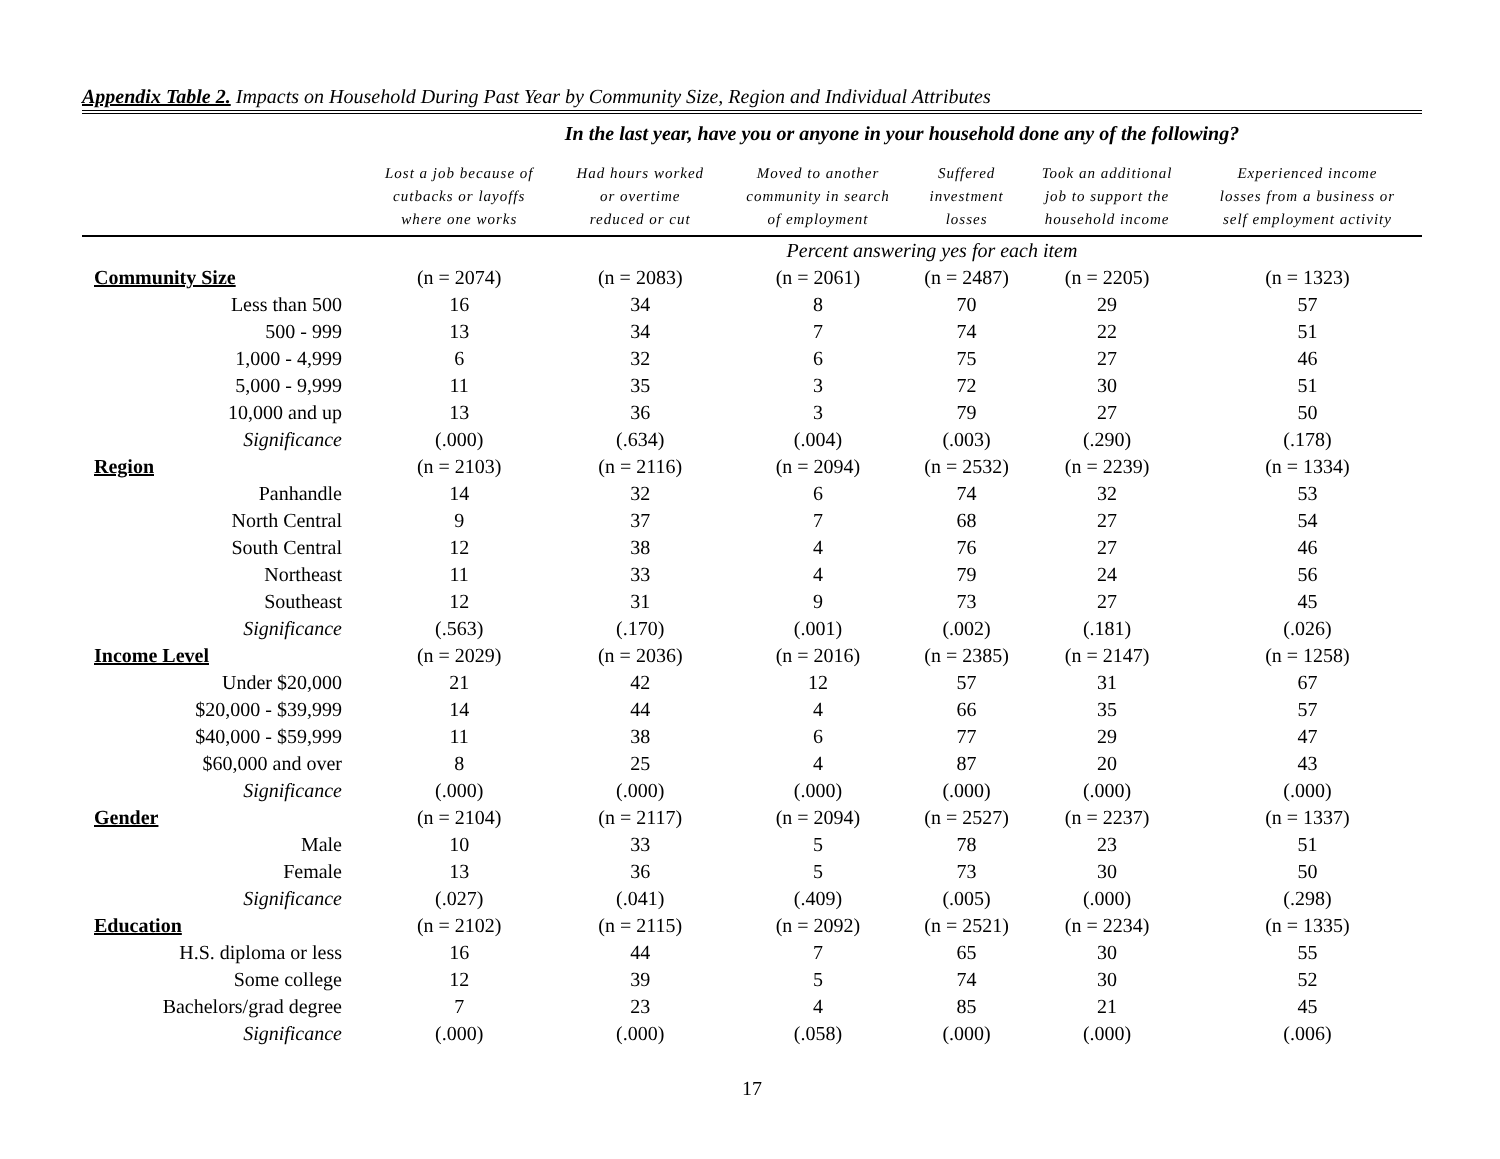Appendix Table 2. Impacts on Household During Past Year by Community Size, Region and Individual Attributes
In the last year, have you or anyone in your household done any of the following?
| | Lost a job because of cutbacks or layoffs where one works | Had hours worked or overtime reduced or cut | Moved to another community in search of employment | Suffered investment losses | Took an additional job to support the household income | Experienced income losses from a business or self employment activity |
| --- | --- | --- | --- | --- | --- | --- |
| | Percent answering yes for each item | | | | | |
| Community Size | (n = 2074) | (n = 2083) | (n = 2061) | (n = 2487) | (n = 2205) | (n = 1323) |
| Less than 500 | 16 | 34 | 8 | 70 | 29 | 57 |
| 500 - 999 | 13 | 34 | 7 | 74 | 22 | 51 |
| 1,000 - 4,999 | 6 | 32 | 6 | 75 | 27 | 46 |
| 5,000 - 9,999 | 11 | 35 | 3 | 72 | 30 | 51 |
| 10,000 and up | 13 | 36 | 3 | 79 | 27 | 50 |
| Significance | (.000) | (.634) | (.004) | (.003) | (.290) | (.178) |
| Region | (n = 2103) | (n = 2116) | (n = 2094) | (n = 2532) | (n = 2239) | (n = 1334) |
| Panhandle | 14 | 32 | 6 | 74 | 32 | 53 |
| North Central | 9 | 37 | 7 | 68 | 27 | 54 |
| South Central | 12 | 38 | 4 | 76 | 27 | 46 |
| Northeast | 11 | 33 | 4 | 79 | 24 | 56 |
| Southeast | 12 | 31 | 9 | 73 | 27 | 45 |
| Significance | (.563) | (.170) | (.001) | (.002) | (.181) | (.026) |
| Income Level | (n = 2029) | (n = 2036) | (n = 2016) | (n = 2385) | (n = 2147) | (n = 1258) |
| Under $20,000 | 21 | 42 | 12 | 57 | 31 | 67 |
| $20,000 - $39,999 | 14 | 44 | 4 | 66 | 35 | 57 |
| $40,000 - $59,999 | 11 | 38 | 6 | 77 | 29 | 47 |
| $60,000 and over | 8 | 25 | 4 | 87 | 20 | 43 |
| Significance | (.000) | (.000) | (.000) | (.000) | (.000) | (.000) |
| Gender | (n = 2104) | (n = 2117) | (n = 2094) | (n = 2527) | (n = 2237) | (n = 1337) |
| Male | 10 | 33 | 5 | 78 | 23 | 51 |
| Female | 13 | 36 | 5 | 73 | 30 | 50 |
| Significance | (.027) | (.041) | (.409) | (.005) | (.000) | (.298) |
| Education | (n = 2102) | (n = 2115) | (n = 2092) | (n = 2521) | (n = 2234) | (n = 1335) |
| H.S. diploma or less | 16 | 44 | 7 | 65 | 30 | 55 |
| Some college | 12 | 39 | 5 | 74 | 30 | 52 |
| Bachelors/grad degree | 7 | 23 | 4 | 85 | 21 | 45 |
| Significance | (.000) | (.000) | (.058) | (.000) | (.000) | (.006) |
17